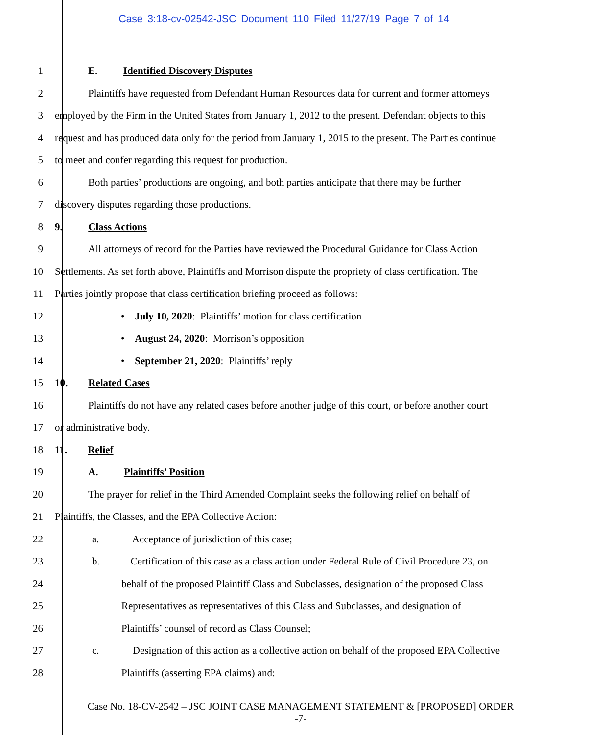Case 3:18-cv-02542-JSC Document 110 Filed 11/27/19 Page 7 of 14
1 E. Identified Discovery Disputes
2 Plaintiffs have requested from Defendant Human Resources data for current and former attorneys
3 employed by the Firm in the United States from January 1, 2012 to the present. Defendant objects to this
4 request and has produced data only for the period from January 1, 2015 to the present. The Parties continue
5 to meet and confer regarding this request for production.
6 Both parties’ productions are ongoing, and both parties anticipate that there may be further
7 discovery disputes regarding those productions.
8 9. Class Actions
9 All attorneys of record for the Parties have reviewed the Procedural Guidance for Class Action
10 Settlements. As set forth above, Plaintiffs and Morrison dispute the propriety of class certification. The
11 Parties jointly propose that class certification briefing proceed as follows:
12 • July 10, 2020: Plaintiffs’ motion for class certification
13 • August 24, 2020: Morrison’s opposition
14 • September 21, 2020: Plaintiffs’ reply
15 10. Related Cases
16 Plaintiffs do not have any related cases before another judge of this court, or before another court
17 or administrative body.
18 11. Relief
19 A. Plaintiffs’ Position
20 The prayer for relief in the Third Amended Complaint seeks the following relief on behalf of
21 Plaintiffs, the Classes, and the EPA Collective Action:
22 a. Acceptance of jurisdiction of this case;
23 b. Certification of this case as a class action under Federal Rule of Civil Procedure 23, on
24 behalf of the proposed Plaintiff Class and Subclasses, designation of the proposed Class
25 Representatives as representatives of this Class and Subclasses, and designation of
26 Plaintiffs’ counsel of record as Class Counsel;
27 c. Designation of this action as a collective action on behalf of the proposed EPA Collective
28 Plaintiffs (asserting EPA claims) and:
Case No. 18-CV-2542 – JSC JOINT CASE MANAGEMENT STATEMENT & [PROPOSED] ORDER
-7-